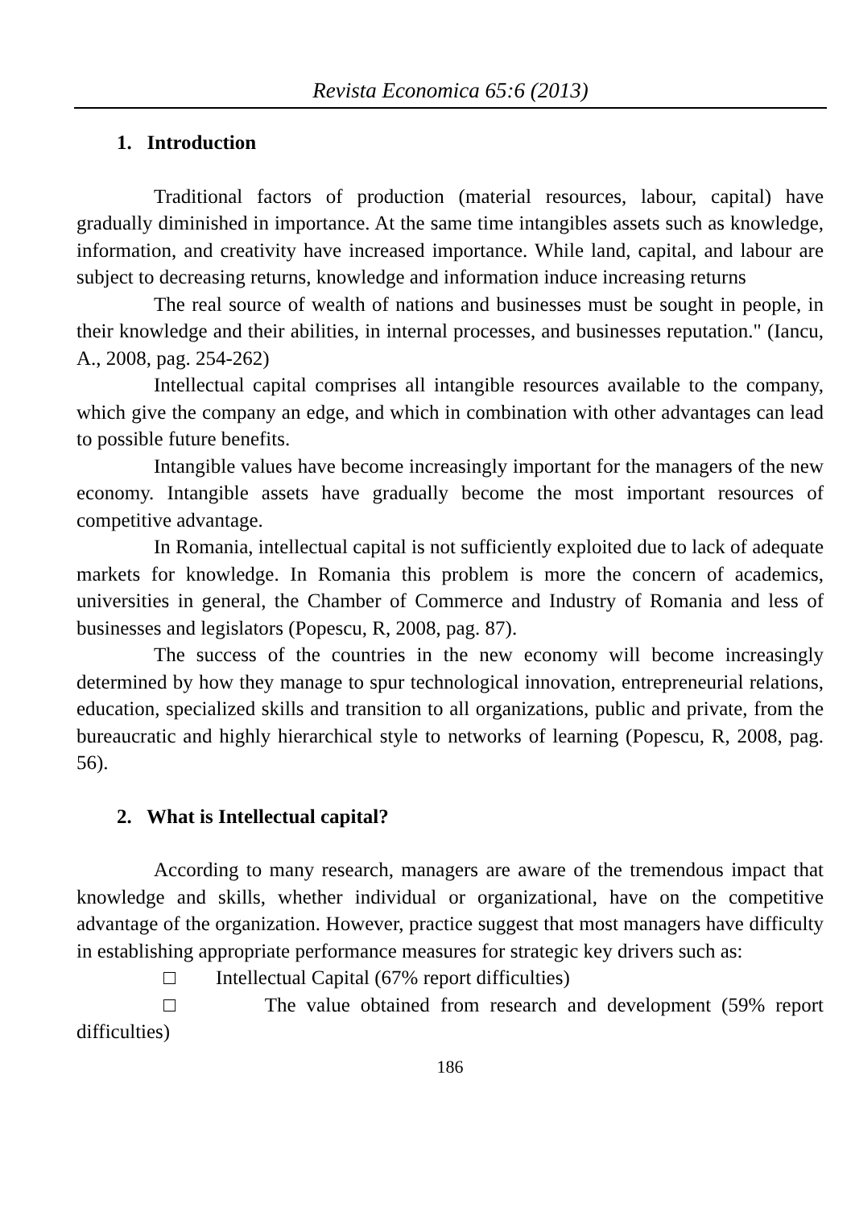Revista Economica 65:6 (2013)
1. Introduction
Traditional factors of production (material resources, labour, capital) have gradually diminished in importance. At the same time intangibles assets such as knowledge, information, and creativity have increased importance. While land, capital, and labour are subject to decreasing returns, knowledge and information induce increasing returns
The real source of wealth of nations and businesses must be sought in people, in their knowledge and their abilities, in internal processes, and businesses reputation." (Iancu, A., 2008, pag. 254-262)
Intellectual capital comprises all intangible resources available to the company, which give the company an edge, and which in combination with other advantages can lead to possible future benefits.
Intangible values have become increasingly important for the managers of the new economy. Intangible assets have gradually become the most important resources of competitive advantage.
In Romania, intellectual capital is not sufficiently exploited due to lack of adequate markets for knowledge. In Romania this problem is more the concern of academics, universities in general, the Chamber of Commerce and Industry of Romania and less of businesses and legislators (Popescu, R, 2008, pag. 87).
The success of the countries in the new economy will become increasingly determined by how they manage to spur technological innovation, entrepreneurial relations, education, specialized skills and transition to all organizations, public and private, from the bureaucratic and highly hierarchical style to networks of learning (Popescu, R, 2008, pag. 56).
2. What is Intellectual capital?
According to many research, managers are aware of the tremendous impact that knowledge and skills, whether individual or organizational, have on the competitive advantage of the organization. However, practice suggest that most managers have difficulty in establishing appropriate performance measures for strategic key drivers such as:
□ Intellectual Capital (67% report difficulties)
□ The value obtained from research and development (59% report difficulties)
186